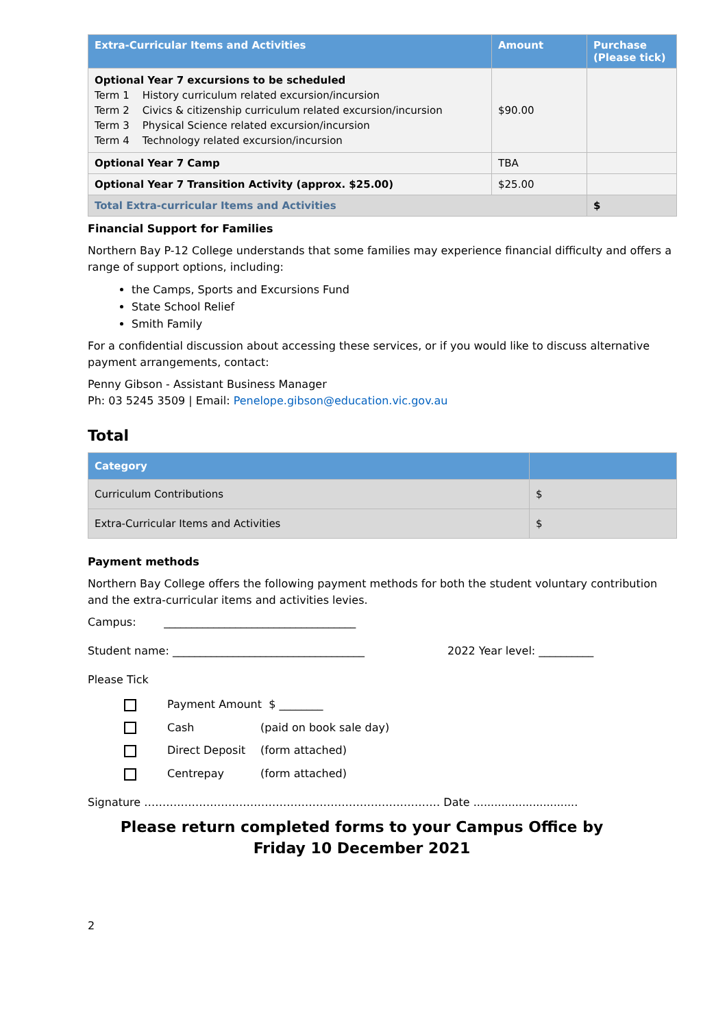| Extra-Curricular Items and Activities | Amount | Purchase (Please tick) |
| --- | --- | --- |
| Optional Year 7 excursions to be scheduled Term 1 History curriculum related excursion/incursion Term 2 Civics & citizenship curriculum related excursion/incursion Term 3 Physical Science related excursion/incursion Term 4 Technology related excursion/incursion | $90.00 | |
| Optional Year 7 Camp | TBA | |
| Optional Year 7 Transition Activity (approx. $25.00) | $25.00 | |
| Total Extra-curricular Items and Activities | | $ |
Financial Support for Families
Northern Bay P-12 College understands that some families may experience financial difficulty and offers a range of support options, including:
the Camps, Sports and Excursions Fund
State School Relief
Smith Family
For a confidential discussion about accessing these services, or if you would like to discuss alternative payment arrangements, contact:
Penny Gibson - Assistant Business Manager
Ph: 03 5245 3509 | Email: Penelope.gibson@education.vic.gov.au
Total
| Category | |
| --- | --- |
| Curriculum Contributions | $ |
| Extra-Curricular Items and Activities | $ |
Payment methods
Northern Bay College offers the following payment methods for both the student voluntary contribution and the extra-curricular items and activities levies.
Campus: ___________________________________
Student name: ___________________________________ 2022 Year level: __________
Please Tick
Payment Amount $ ________
Cash (paid on book sale day)
Direct Deposit (form attached)
Centrepay (form attached)
Signature ……………………………………………………………………… Date ..............................
Please return completed forms to your Campus Office by
Friday 10 December 2021
2